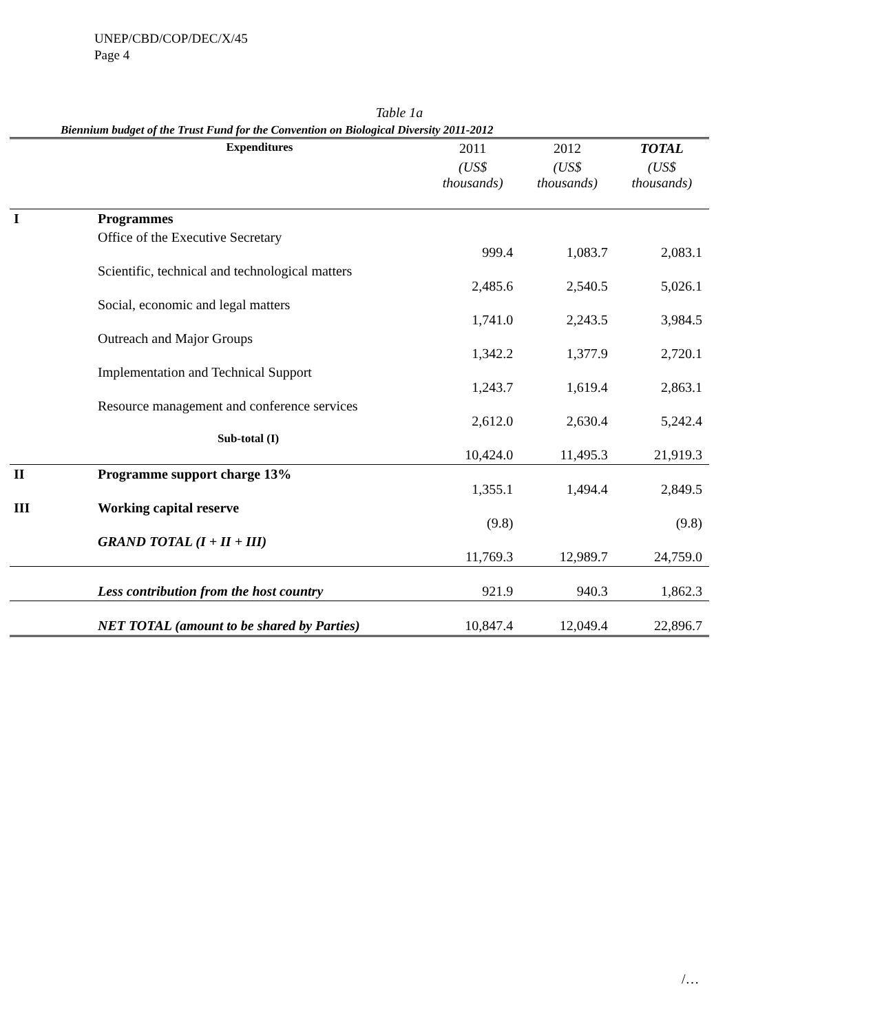UNEP/CBD/COP/DEC/X/45
Page 4
Table 1a
Biennium budget of the Trust Fund for the Convention on Biological Diversity 2011-2012
| | Expenditures | 2011 | 2012 | TOTAL |
| --- | --- | --- | --- | --- |
| | | (US$ thousands) | (US$ thousands) | (US$ thousands) |
| I | Programmes | | | |
| | Office of the Executive Secretary | 999.4 | 1,083.7 | 2,083.1 |
| | Scientific, technical and technological matters | 2,485.6 | 2,540.5 | 5,026.1 |
| | Social, economic and legal matters | 1,741.0 | 2,243.5 | 3,984.5 |
| | Outreach and Major Groups | 1,342.2 | 1,377.9 | 2,720.1 |
| | Implementation and Technical Support | 1,243.7 | 1,619.4 | 2,863.1 |
| | Resource management and conference services | 2,612.0 | 2,630.4 | 5,242.4 |
| | Sub-total (I) | 10,424.0 | 11,495.3 | 21,919.3 |
| II | Programme support charge 13% | 1,355.1 | 1,494.4 | 2,849.5 |
| III | Working capital reserve | (9.8) | | (9.8) |
| | GRAND TOTAL (I + II + III) | 11,769.3 | 12,989.7 | 24,759.0 |
| | Less contribution from the host country | 921.9 | 940.3 | 1,862.3 |
| | NET TOTAL (amount to be shared by Parties) | 10,847.4 | 12,049.4 | 22,896.7 |
/…